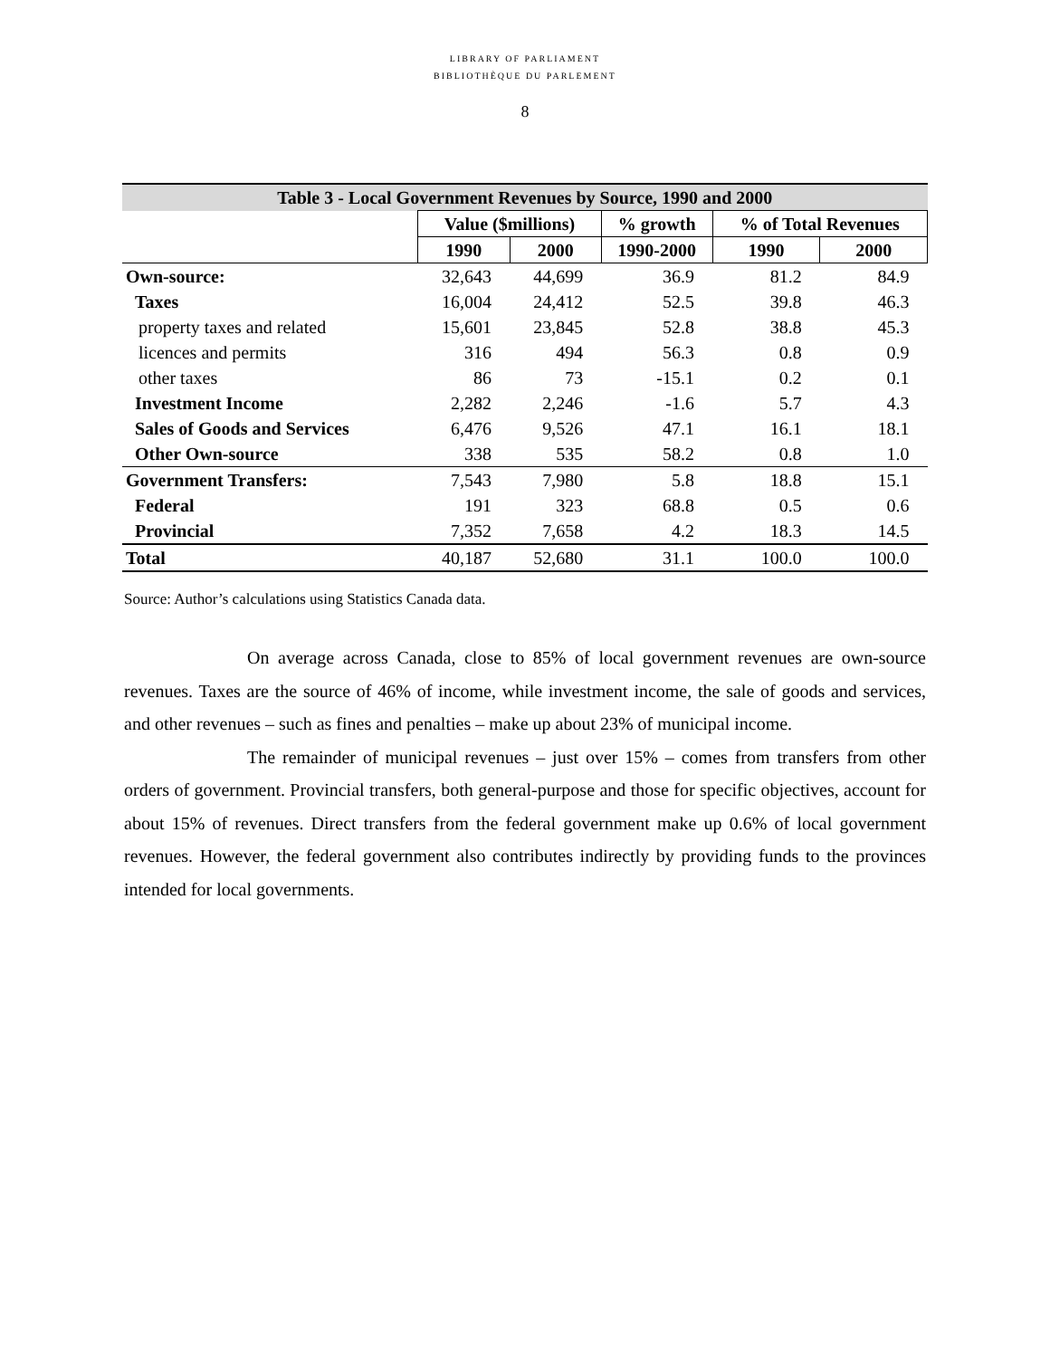LIBRARY OF PARLIAMENT
BIBLIOTHÈQUE DU PARLEMENT
8
| Table 3 - Local Government Revenues by Source, 1990 and 2000 | | | | | |
| --- | --- | --- | --- | --- | --- |
| | Value ($millions) | | % growth | % of Total Revenues | |
| | 1990 | 2000 | 1990-2000 | 1990 | 2000 |
| Own-source: | 32,643 | 44,699 | 36.9 | 81.2 | 84.9 |
| Taxes | 16,004 | 24,412 | 52.5 | 39.8 | 46.3 |
| property taxes and related | 15,601 | 23,845 | 52.8 | 38.8 | 45.3 |
| licences and permits | 316 | 494 | 56.3 | 0.8 | 0.9 |
| other taxes | 86 | 73 | -15.1 | 0.2 | 0.1 |
| Investment Income | 2,282 | 2,246 | -1.6 | 5.7 | 4.3 |
| Sales of Goods and Services | 6,476 | 9,526 | 47.1 | 16.1 | 18.1 |
| Other Own-source | 338 | 535 | 58.2 | 0.8 | 1.0 |
| Government Transfers: | 7,543 | 7,980 | 5.8 | 18.8 | 15.1 |
| Federal | 191 | 323 | 68.8 | 0.5 | 0.6 |
| Provincial | 7,352 | 7,658 | 4.2 | 18.3 | 14.5 |
| Total | 40,187 | 52,680 | 31.1 | 100.0 | 100.0 |
Source: Author’s calculations using Statistics Canada data.
On average across Canada, close to 85% of local government revenues are own-source revenues. Taxes are the source of 46% of income, while investment income, the sale of goods and services, and other revenues – such as fines and penalties – make up about 23% of municipal income.
The remainder of municipal revenues – just over 15% – comes from transfers from other orders of government. Provincial transfers, both general-purpose and those for specific objectives, account for about 15% of revenues. Direct transfers from the federal government make up 0.6% of local government revenues. However, the federal government also contributes indirectly by providing funds to the provinces intended for local governments.